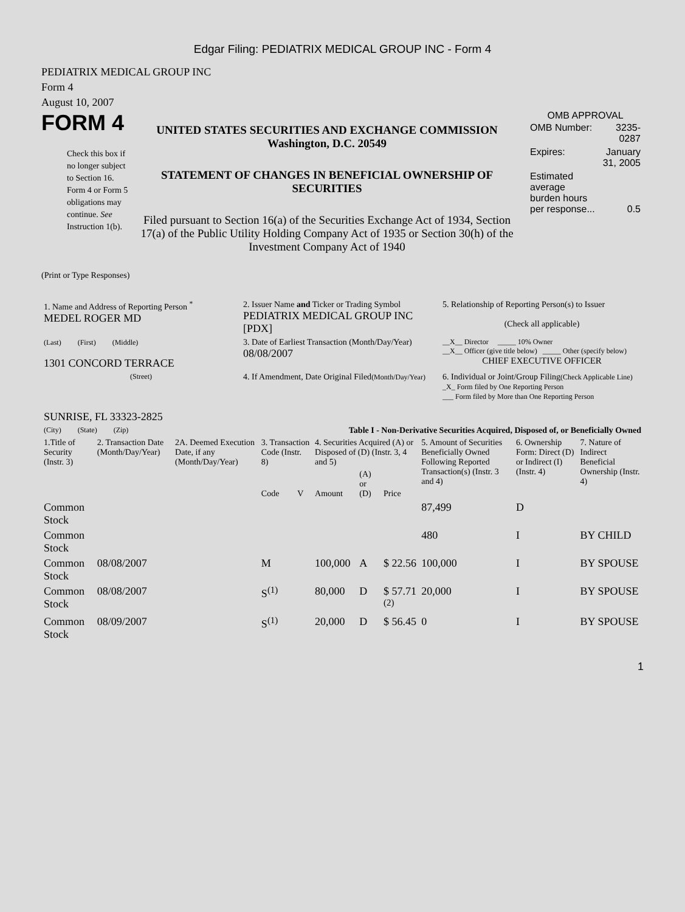Edgar Filing: PEDIATRIX MEDICAL GROUP INC - Form 4
PEDIATRIX MEDICAL GROUP INC
Form 4
August 10, 2007
FORM 4
Check this box if no longer subject to Section 16. Form 4 or Form 5 obligations may continue. See Instruction 1(b).
UNITED STATES SECURITIES AND EXCHANGE COMMISSION
Washington, D.C. 20549
STATEMENT OF CHANGES IN BENEFICIAL OWNERSHIP OF SECURITIES
Filed pursuant to Section 16(a) of the Securities Exchange Act of 1934, Section 17(a) of the Public Utility Holding Company Act of 1935 or Section 30(h) of the Investment Company Act of 1940
OMB APPROVAL
| OMB Number: | 3235-0287 |
| Expires: | January 31, 2005 |
| Estimated average burden hours per response... | 0.5 |
(Print or Type Responses)
| 1. Name and Address of Reporting Person <sup>*</sup> MEDEL ROGER MD | 2. Issuer Name and Ticker or Trading Symbol PEDIATRIX MEDICAL GROUP INC [PDX] | 5. Relationship of Reporting Person(s) to Issuer (Check all applicable) |
| (Last) (First) (Middle) 1301 CONCORD TERRACE | 3. Date of Earliest Transaction (Month/Day/Year) 08/08/2007 | __X__ Director _____ 10% Owner __X__ Officer (give title below) _____ Other (specify below) CHIEF EXECUTIVE OFFICER |
| (Street) SUNRISE, FL 33323-2825 | 4. If Amendment, Date Original Filed (Month/Day/Year) | 6. Individual or Joint/Group Filing (Check Applicable Line) _X_ Form filed by One Reporting Person ___ Form filed by More than One Reporting Person |
| (City) (State) (Zip) | Table I - Non-Derivative Securities Acquired, Disposed of, or Beneficially Owned | |
| 1.Title of Security (Instr. 3) | 2. Transaction Date (Month/Day/Year) | 2A. Deemed Execution Date, if any (Month/Day/Year) | 3. Transaction Code (Instr. 8) | | 4. Securities Acquired (A) or Disposed of (D) (Instr. 3, 4 and 5) | | | 5. Amount of Securities Beneficially Owned Following Reported Transaction(s) (Instr. 3 and 4) | 6. Ownership Form: Direct (D) or Indirect (I) (Instr. 4) | 7. Nature of Indirect Beneficial Ownership (Instr. 4) |
| --- | --- | --- | --- | --- | --- | --- | --- | --- | --- | --- |
| | | | Code | V | Amount | (A) or (D) | Price | | | |
| Common Stock | | | | | | | | 87,499 | D | |
| Common Stock | | | | | | | | 480 | I | BY CHILD |
| Common Stock | 08/08/2007 | | M | | 100,000 | A | $ 22.56 | 100,000 | I | BY SPOUSE |
| Common Stock | 08/08/2007 | | S<sup>(1)</sup> | | 80,000 | D | $ 57.71 <sup>(2)</sup> | 20,000 | I | BY SPOUSE |
| Common Stock | 08/09/2007 | | S<sup>(1)</sup> | | 20,000 | D | $ 56.45 | 0 | I | BY SPOUSE |
1